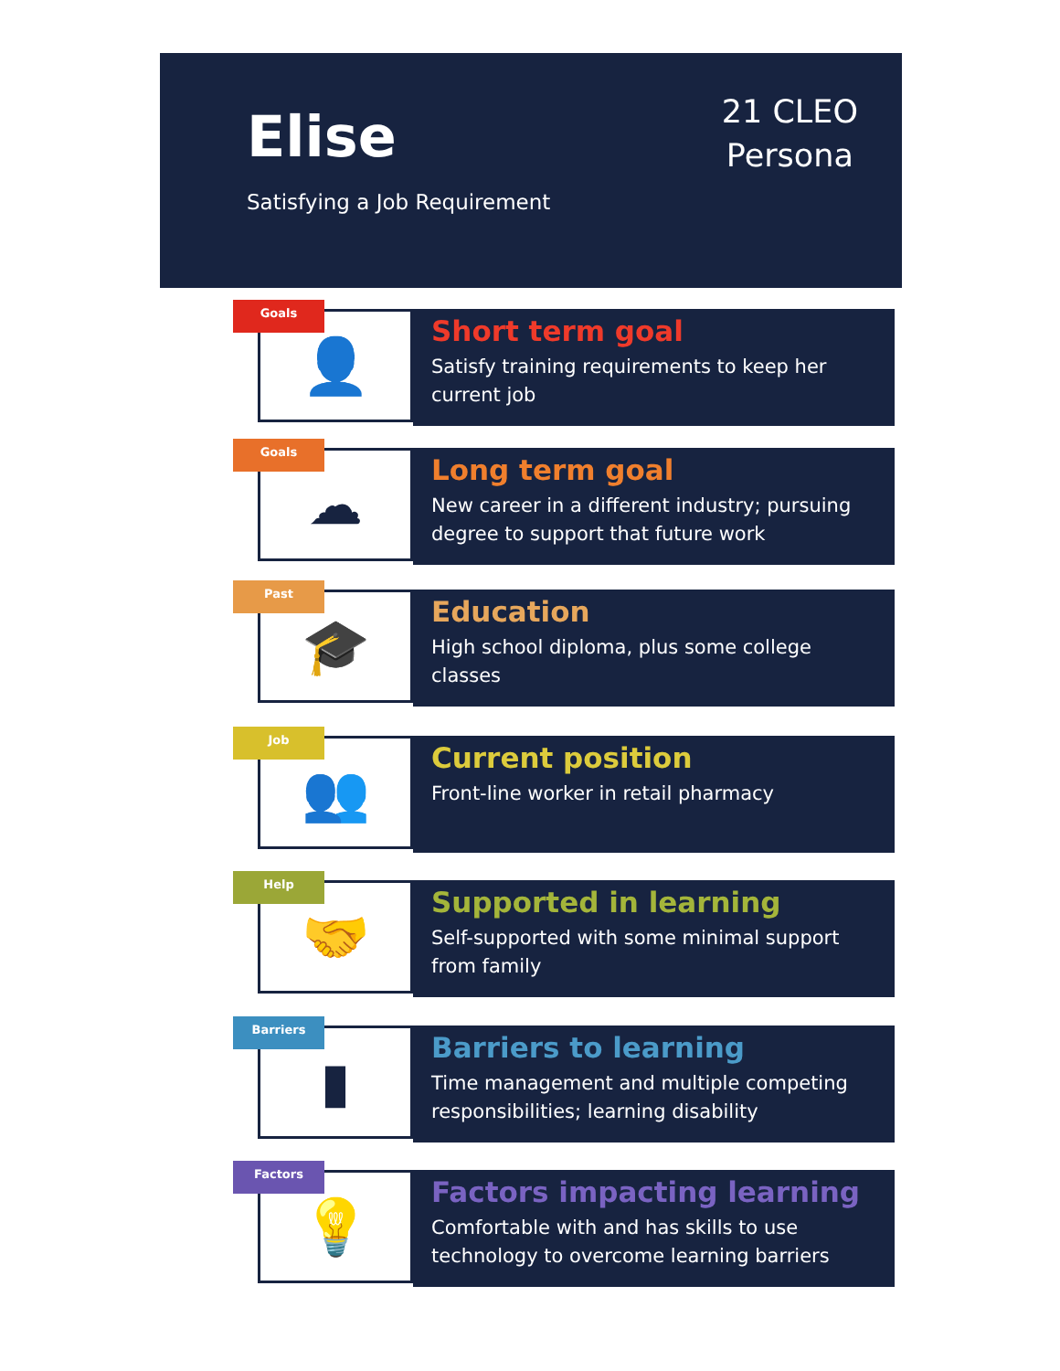Elise
21 CLEO
Persona
Satisfying a Job Requirement
Goals
👤
Short term goal
Satisfy training requirements to keep her current job
Goals
☁
Long term goal
New career in a different industry; pursuing degree to support that future work
Past
🎓
Education
High school diploma, plus some college classes
Job
👥
Current position
Front-line worker in retail pharmacy
Help
🤝
Supported in learning
Self-supported with some minimal support from family
Barriers
▮
Barriers to learning
Time management and multiple competing responsibilities; learning disability
Factors
💡
Factors impacting learning
Comfortable with and has skills to use technology to overcome learning barriers